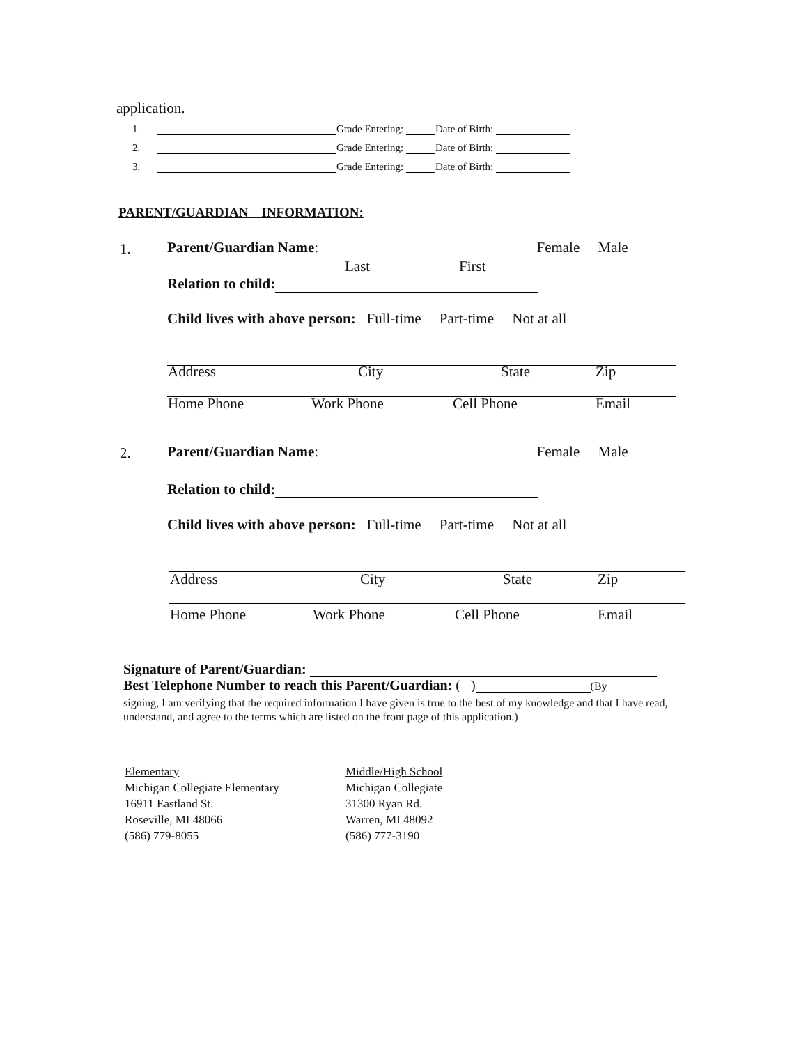application.
1. Grade Entering: Date of Birth:
2. Grade Entering: Date of Birth:
3. Grade Entering: Date of Birth:
PARENT/GUARDIAN INFORMATION:
1.
Parent/Guardian Name: Female Male
Last First
Relation to child:
Child lives with above person: Full-time Part-time Not at all
Address City State Zip
Home Phone Work Phone Cell Phone Email
2.
Parent/Guardian Name: Female Male
Relation to child:
Child lives with above person: Full-time Part-time Not at all
Address City State Zip
Home Phone Work Phone Cell Phone Email
Signature of Parent/Guardian:
Best Telephone Number to reach this Parent/Guardian: ( ) (By
signing, I am verifying that the required information I have given is true to the best of my knowledge and that I have read, understand, and agree to the terms which are listed on the front page of this application.)
Elementary
Michigan Collegiate Elementary
16911 Eastland St.
Roseville, MI 48066
(586) 779-8055
Middle/High School
Michigan Collegiate
31300 Ryan Rd.
Warren, MI 48092
(586) 777-3190